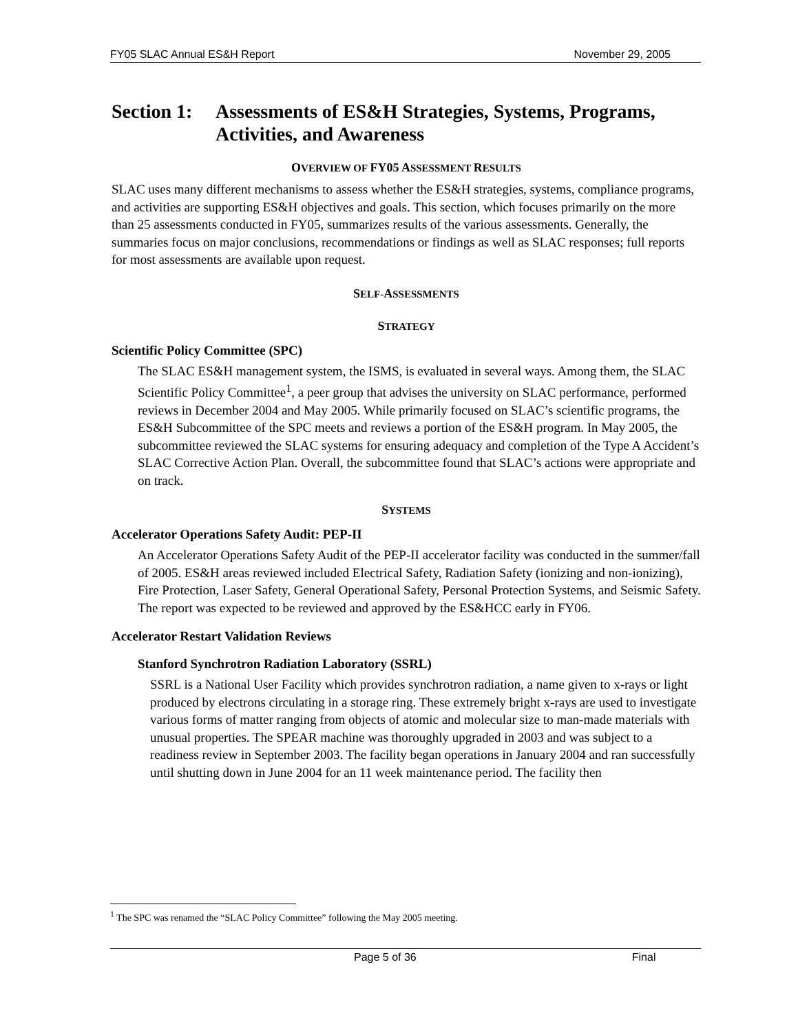FY05 SLAC Annual ES&H Report November 29, 2005
Section 1: Assessments of ES&H Strategies, Systems, Programs, Activities, and Awareness
OVERVIEW OF FY05 ASSESSMENT RESULTS
SLAC uses many different mechanisms to assess whether the ES&H strategies, systems, compliance programs, and activities are supporting ES&H objectives and goals. This section, which focuses primarily on the more than 25 assessments conducted in FY05, summarizes results of the various assessments. Generally, the summaries focus on major conclusions, recommendations or findings as well as SLAC responses; full reports for most assessments are available upon request.
SELF-ASSESSMENTS
STRATEGY
Scientific Policy Committee (SPC)
The SLAC ES&H management system, the ISMS, is evaluated in several ways. Among them, the SLAC Scientific Policy Committee<sup>1</sup>, a peer group that advises the university on SLAC performance, performed reviews in December 2004 and May 2005. While primarily focused on SLAC’s scientific programs, the ES&H Subcommittee of the SPC meets and reviews a portion of the ES&H program. In May 2005, the subcommittee reviewed the SLAC systems for ensuring adequacy and completion of the Type A Accident’s SLAC Corrective Action Plan. Overall, the subcommittee found that SLAC’s actions were appropriate and on track.
SYSTEMS
Accelerator Operations Safety Audit: PEP-II
An Accelerator Operations Safety Audit of the PEP-II accelerator facility was conducted in the summer/fall of 2005. ES&H areas reviewed included Electrical Safety, Radiation Safety (ionizing and non-ionizing), Fire Protection, Laser Safety, General Operational Safety, Personal Protection Systems, and Seismic Safety. The report was expected to be reviewed and approved by the ES&HCC early in FY06.
Accelerator Restart Validation Reviews
Stanford Synchrotron Radiation Laboratory (SSRL)
SSRL is a National User Facility which provides synchrotron radiation, a name given to x-rays or light produced by electrons circulating in a storage ring. These extremely bright x-rays are used to investigate various forms of matter ranging from objects of atomic and molecular size to man-made materials with unusual properties. The SPEAR machine was thoroughly upgraded in 2003 and was subject to a readiness review in September 2003. The facility began operations in January 2004 and ran successfully until shutting down in June 2004 for an 11 week maintenance period. The facility then
<sup>1</sup> The SPC was renamed the “SLAC Policy Committee” following the May 2005 meeting.
Page 5 of 36 Final